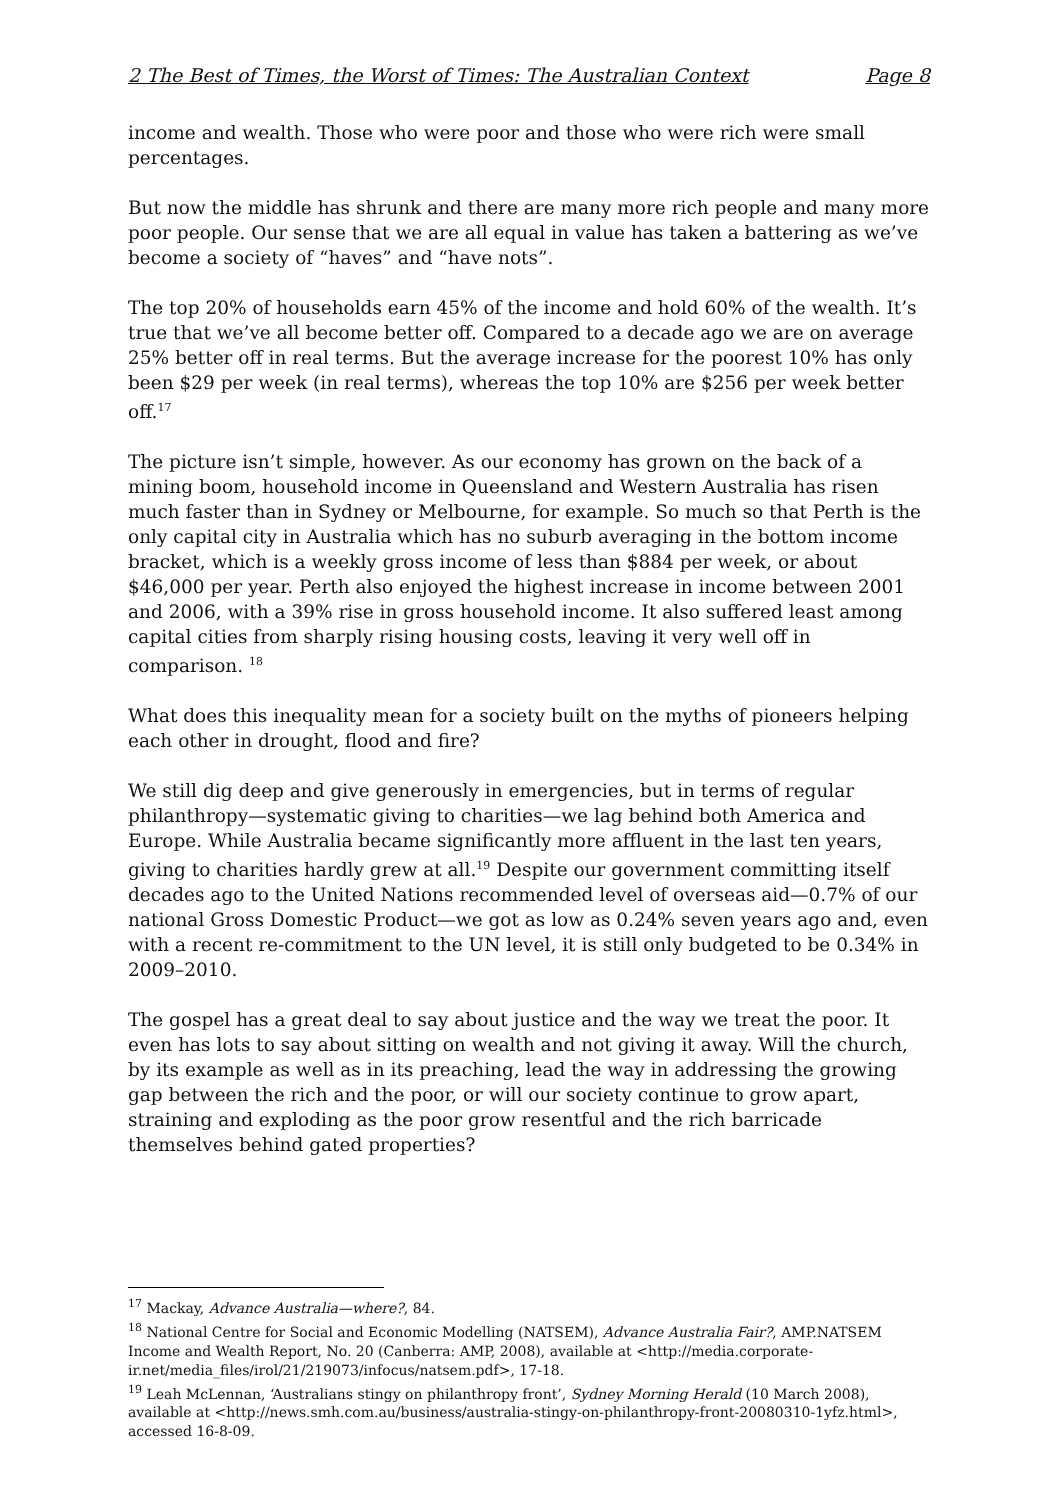2 The Best of Times, the Worst of Times: The Australian Context Page 8
income and wealth. Those who were poor and those who were rich were small percentages.
But now the middle has shrunk and there are many more rich people and many more poor people. Our sense that we are all equal in value has taken a battering as we’ve become a society of “haves” and “have nots”.
The top 20% of households earn 45% of the income and hold 60% of the wealth. It’s true that we’ve all become better off. Compared to a decade ago we are on average 25% better off in real terms. But the average increase for the poorest 10% has only been $29 per week (in real terms), whereas the top 10% are $256 per week better off.<sup>17</sup>
The picture isn’t simple, however. As our economy has grown on the back of a mining boom, household income in Queensland and Western Australia has risen much faster than in Sydney or Melbourne, for example. So much so that Perth is the only capital city in Australia which has no suburb averaging in the bottom income bracket, which is a weekly gross income of less than $884 per week, or about $46,000 per year. Perth also enjoyed the highest increase in income between 2001 and 2006, with a 39% rise in gross household income. It also suffered least among capital cities from sharply rising housing costs, leaving it very well off in comparison. <sup>18</sup>
What does this inequality mean for a society built on the myths of pioneers helping each other in drought, flood and fire?
We still dig deep and give generously in emergencies, but in terms of regular philanthropy—systematic giving to charities—we lag behind both America and Europe. While Australia became significantly more affluent in the last ten years, giving to charities hardly grew at all.<sup>19</sup> Despite our government committing itself decades ago to the United Nations recommended level of overseas aid—0.7% of our national Gross Domestic Product—we got as low as 0.24% seven years ago and, even with a recent re-commitment to the UN level, it is still only budgeted to be 0.34% in 2009–2010.
The gospel has a great deal to say about justice and the way we treat the poor. It even has lots to say about sitting on wealth and not giving it away. Will the church, by its example as well as in its preaching, lead the way in addressing the growing gap between the rich and the poor, or will our society continue to grow apart, straining and exploding as the poor grow resentful and the rich barricade themselves behind gated properties?
<sup>17</sup> Mackay, Advance Australia—where?, 84.
<sup>18</sup> National Centre for Social and Economic Modelling (NATSEM), Advance Australia Fair?, AMP.NATSEM Income and Wealth Report, No. 20 (Canberra: AMP, 2008), available at <http://media.corporate-ir.net/media_files/irol/21/219073/infocus/natsem.pdf>, 17-18.
<sup>19</sup> Leah McLennan, ‘Australians stingy on philanthropy front’, Sydney Morning Herald (10 March 2008), available at <http://news.smh.com.au/business/australia-stingy-on-philanthropy-front-20080310-1yfz.html>, accessed 16-8-09.